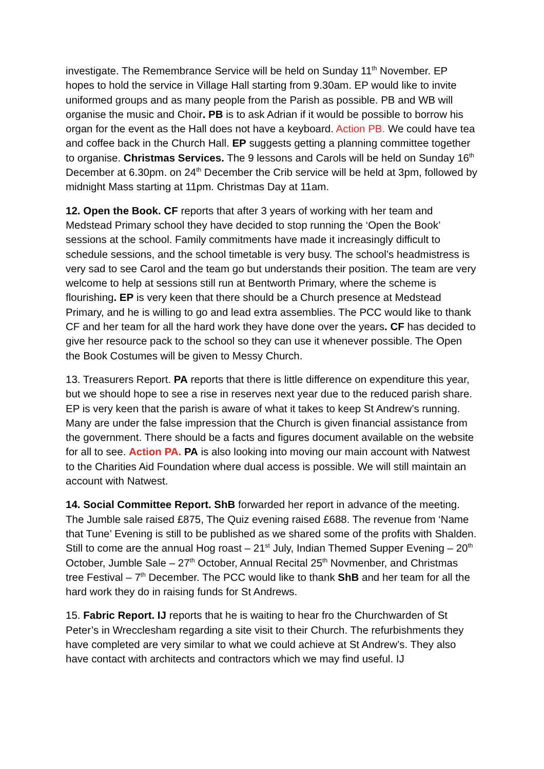investigate. The Remembrance Service will be held on Sunday 11<sup>th</sup> November. EP hopes to hold the service in Village Hall starting from 9.30am. EP would like to invite uniformed groups and as many people from the Parish as possible. PB and WB will organise the music and Choir. PB is to ask Adrian if it would be possible to borrow his organ for the event as the Hall does not have a keyboard. Action PB. We could have tea and coffee back in the Church Hall. EP suggests getting a planning committee together to organise. Christmas Services. The 9 lessons and Carols will be held on Sunday 16<sup>th</sup> December at 6.30pm. on 24<sup>th</sup> December the Crib service will be held at 3pm, followed by midnight Mass starting at 11pm. Christmas Day at 11am.
12. Open the Book. CF reports that after 3 years of working with her team and Medstead Primary school they have decided to stop running the ‘Open the Book’ sessions at the school. Family commitments have made it increasingly difficult to schedule sessions, and the school timetable is very busy. The school’s headmistress is very sad to see Carol and the team go but understands their position. The team are very welcome to help at sessions still run at Bentworth Primary, where the scheme is flourishing. EP is very keen that there should be a Church presence at Medstead Primary, and he is willing to go and lead extra assemblies. The PCC would like to thank CF and her team for all the hard work they have done over the years. CF has decided to give her resource pack to the school so they can use it whenever possible. The Open the Book Costumes will be given to Messy Church.
13. Treasurers Report. PA reports that there is little difference on expenditure this year, but we should hope to see a rise in reserves next year due to the reduced parish share. EP is very keen that the parish is aware of what it takes to keep St Andrew’s running. Many are under the false impression that the Church is given financial assistance from the government. There should be a facts and figures document available on the website for all to see. Action PA. PA is also looking into moving our main account with Natwest to the Charities Aid Foundation where dual access is possible. We will still maintain an account with Natwest.
14. Social Committee Report. ShB forwarded her report in advance of the meeting. The Jumble sale raised £875, The Quiz evening raised £688. The revenue from ‘Name that Tune’ Evening is still to be published as we shared some of the profits with Shalden. Still to come are the annual Hog roast – 21<sup>st</sup> July, Indian Themed Supper Evening – 20<sup>th</sup> October, Jumble Sale – 27<sup>th</sup> October, Annual Recital 25<sup>th</sup> Novmenber, and Christmas tree Festival – 7<sup>th</sup> December. The PCC would like to thank ShB and her team for all the hard work they do in raising funds for St Andrews.
15. Fabric Report. IJ reports that he is waiting to hear fro the Churchwarden of St Peter’s in Wrecclesham regarding a site visit to their Church. The refurbishments they have completed are very similar to what we could achieve at St Andrew’s. They also have contact with architects and contractors which we may find useful. IJ